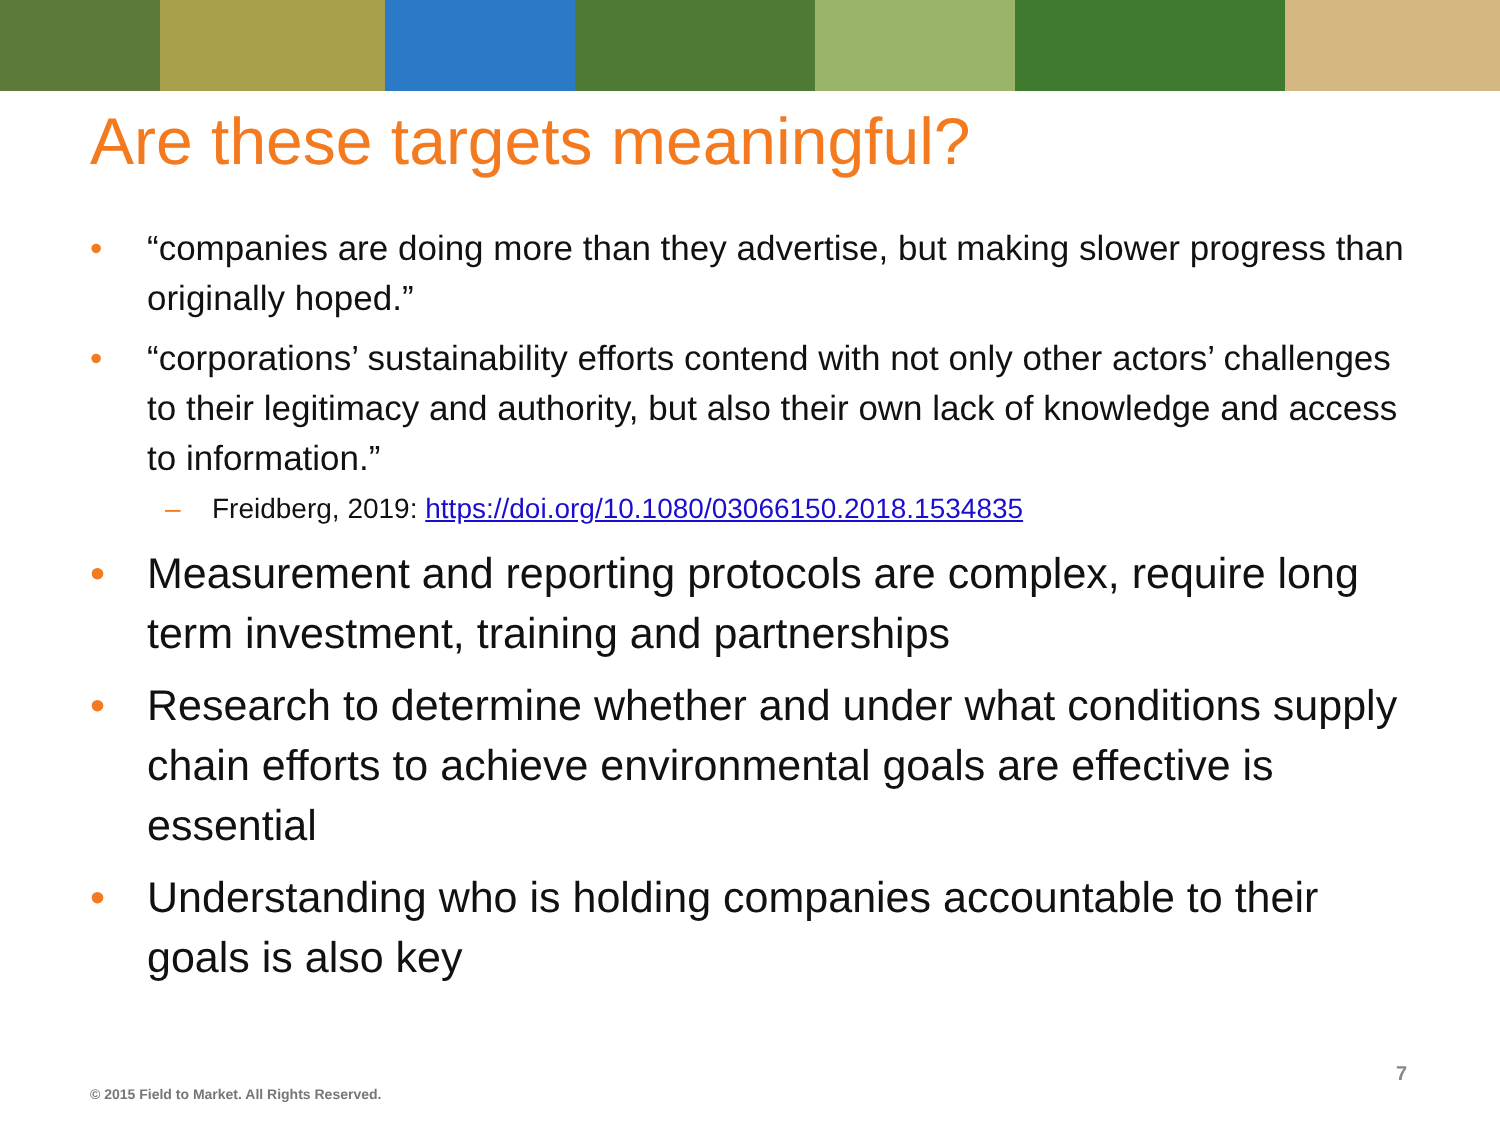Are these targets meaningful?
• “companies are doing more than they advertise, but making slower progress than originally hoped.”
• “corporations’ sustainability efforts contend with not only other actors’ challenges to their legitimacy and authority, but also their own lack of knowledge and access to information.”
– Freidberg, 2019: https://doi.org/10.1080/03066150.2018.1534835
• Measurement and reporting protocols are complex, require long term investment, training and partnerships
• Research to determine whether and under what conditions supply chain efforts to achieve environmental goals are effective is essential
• Understanding who is holding companies accountable to their goals is also key
7
© 2015 Field to Market. All Rights Reserved.